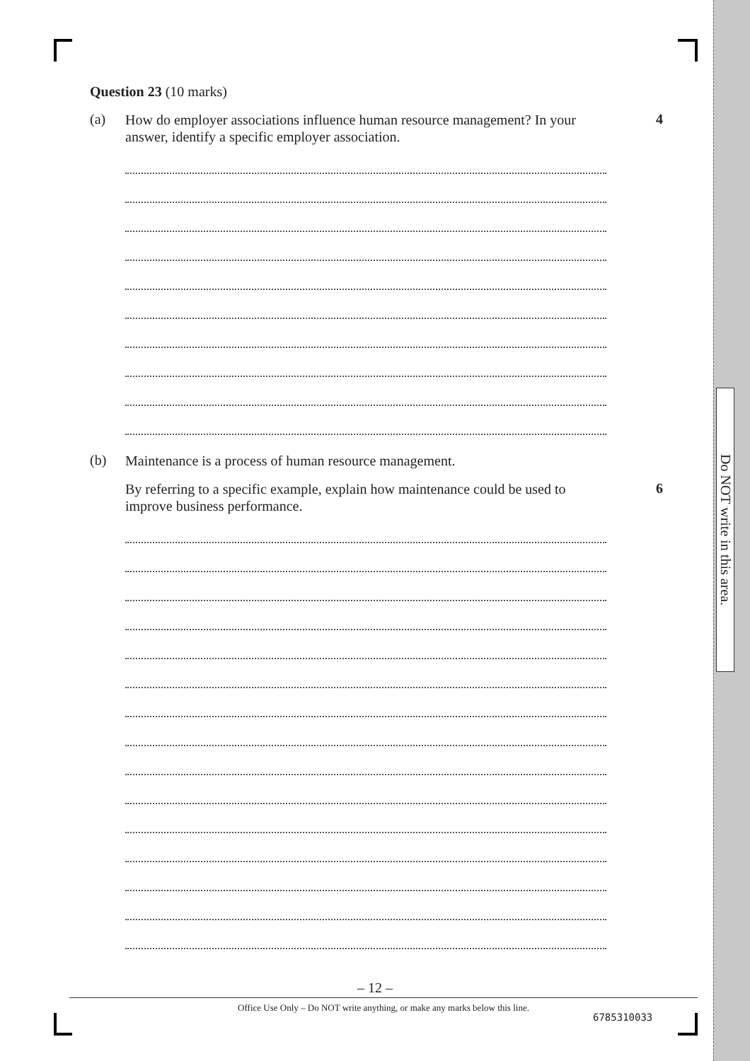Do NOT write in this area.
Question 23 (10 marks)
(a)
How do employer associations influence human resource management? In your answer, identify a specific employer association.
4
(b)
Maintenance is a process of human resource management.
By referring to a specific example, explain how maintenance could be used to improve business performance.
6
– 12 –
Office Use Only – Do NOT write anything, or make any marks below this line.
6785310033